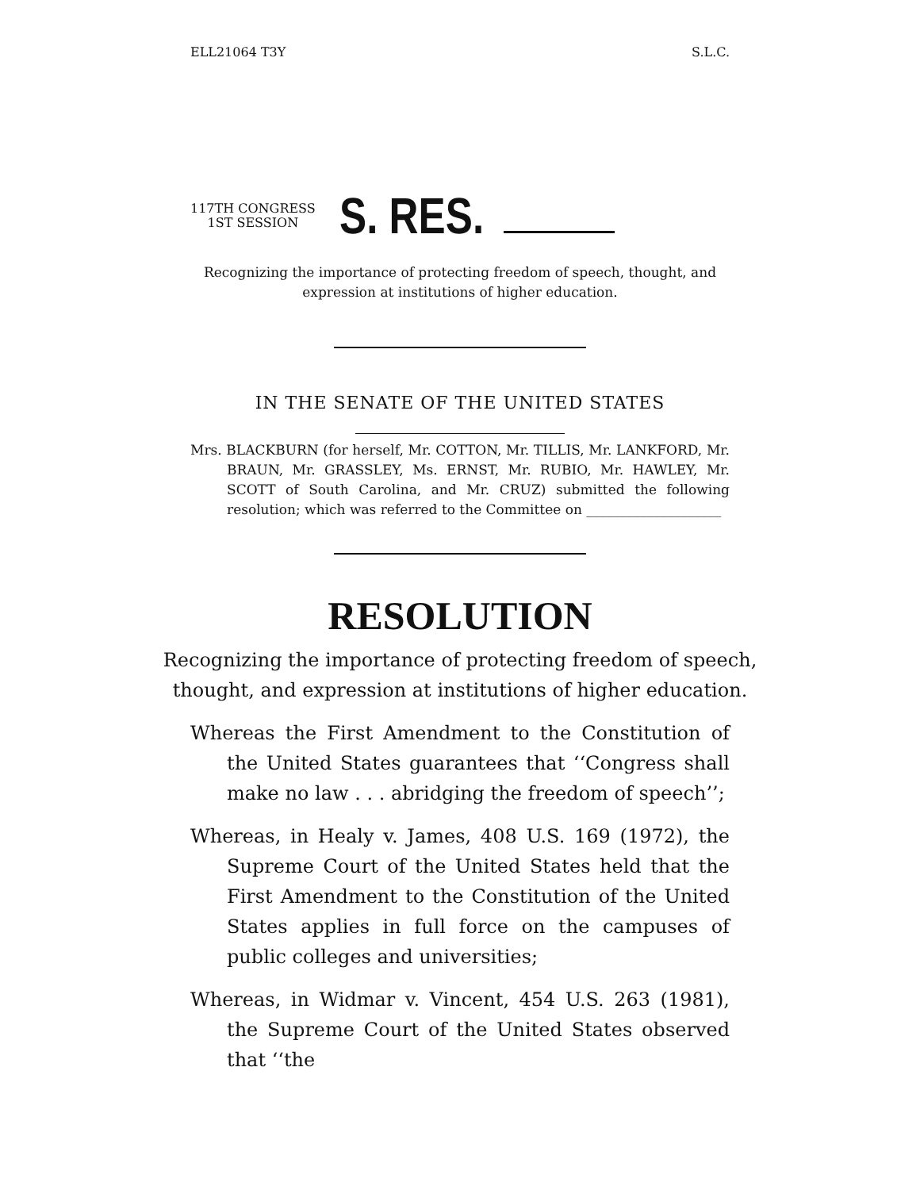ELL21064 T3Y S.L.C.
117TH CONGRESS
1ST SESSION
S. RES.
Recognizing the importance of protecting freedom of speech, thought, and expression at institutions of higher education.
IN THE SENATE OF THE UNITED STATES
Mrs. BLACKBURN (for herself, Mr. COTTON, Mr. TILLIS, Mr. LANKFORD, Mr. BRAUN, Mr. GRASSLEY, Ms. ERNST, Mr. RUBIO, Mr. HAWLEY, Mr. SCOTT of South Carolina, and Mr. CRUZ) submitted the following resolution; which was referred to the Committee on ____________________
RESOLUTION
Recognizing the importance of protecting freedom of speech,
thought, and expression at institutions of higher education.
Whereas the First Amendment to the Constitution of the United States guarantees that ‘‘Congress shall make no law . . . abridging the freedom of speech’’;
Whereas, in Healy v. James, 408 U.S. 169 (1972), the Supreme Court of the United States held that the First Amendment to the Constitution of the United States applies in full force on the campuses of public colleges and universities;
Whereas, in Widmar v. Vincent, 454 U.S. 263 (1981), the Supreme Court of the United States observed that ‘‘the